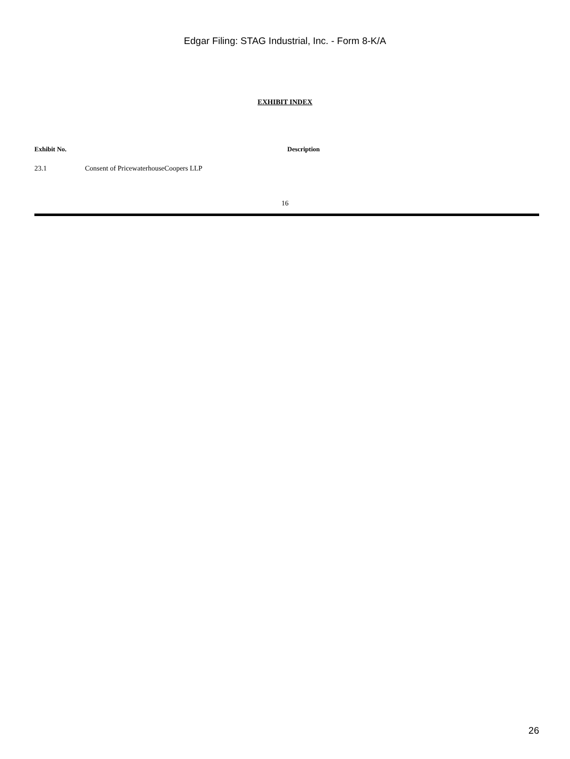Edgar Filing: STAG Industrial, Inc. - Form 8-K/A
EXHIBIT INDEX
| Exhibit No. | Description |
| --- | --- |
| 23.1 | Consent of PricewaterhouseCoopers LLP |
16
26